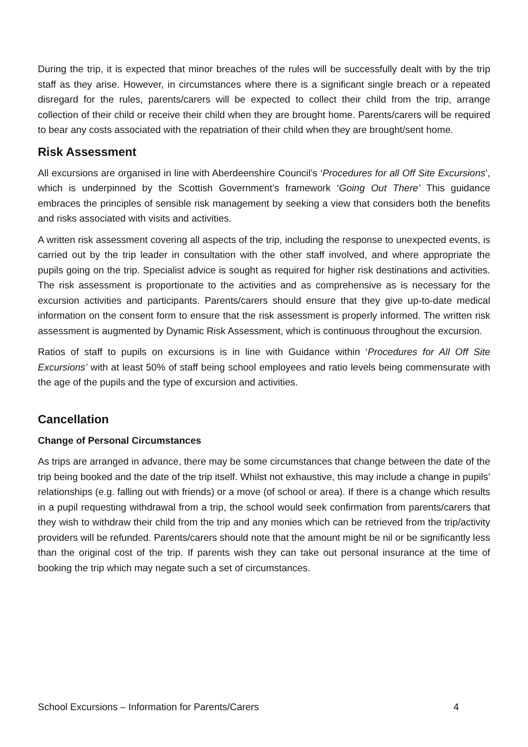During the trip, it is expected that minor breaches of the rules will be successfully dealt with by the trip staff as they arise. However, in circumstances where there is a significant single breach or a repeated disregard for the rules, parents/carers will be expected to collect their child from the trip, arrange collection of their child or receive their child when they are brought home. Parents/carers will be required to bear any costs associated with the repatriation of their child when they are brought/sent home.
Risk Assessment
All excursions are organised in line with Aberdeenshire Council’s ‘Procedures for all Off Site Excursions’, which is underpinned by the Scottish Government’s framework ‘Going Out There’ This guidance embraces the principles of sensible risk management by seeking a view that considers both the benefits and risks associated with visits and activities.
A written risk assessment covering all aspects of the trip, including the response to unexpected events, is carried out by the trip leader in consultation with the other staff involved, and where appropriate the pupils going on the trip. Specialist advice is sought as required for higher risk destinations and activities. The risk assessment is proportionate to the activities and as comprehensive as is necessary for the excursion activities and participants. Parents/carers should ensure that they give up-to-date medical information on the consent form to ensure that the risk assessment is properly informed. The written risk assessment is augmented by Dynamic Risk Assessment, which is continuous throughout the excursion.
Ratios of staff to pupils on excursions is in line with Guidance within ‘Procedures for All Off Site Excursions’ with at least 50% of staff being school employees and ratio levels being commensurate with the age of the pupils and the type of excursion and activities.
Cancellation
Change of Personal Circumstances
As trips are arranged in advance, there may be some circumstances that change between the date of the trip being booked and the date of the trip itself. Whilst not exhaustive, this may include a change in pupils’ relationships (e.g. falling out with friends) or a move (of school or area). If there is a change which results in a pupil requesting withdrawal from a trip, the school would seek confirmation from parents/carers that they wish to withdraw their child from the trip and any monies which can be retrieved from the trip/activity providers will be refunded. Parents/carers should note that the amount might be nil or be significantly less than the original cost of the trip. If parents wish they can take out personal insurance at the time of booking the trip which may negate such a set of circumstances.
School Excursions – Information for Parents/Carers 4